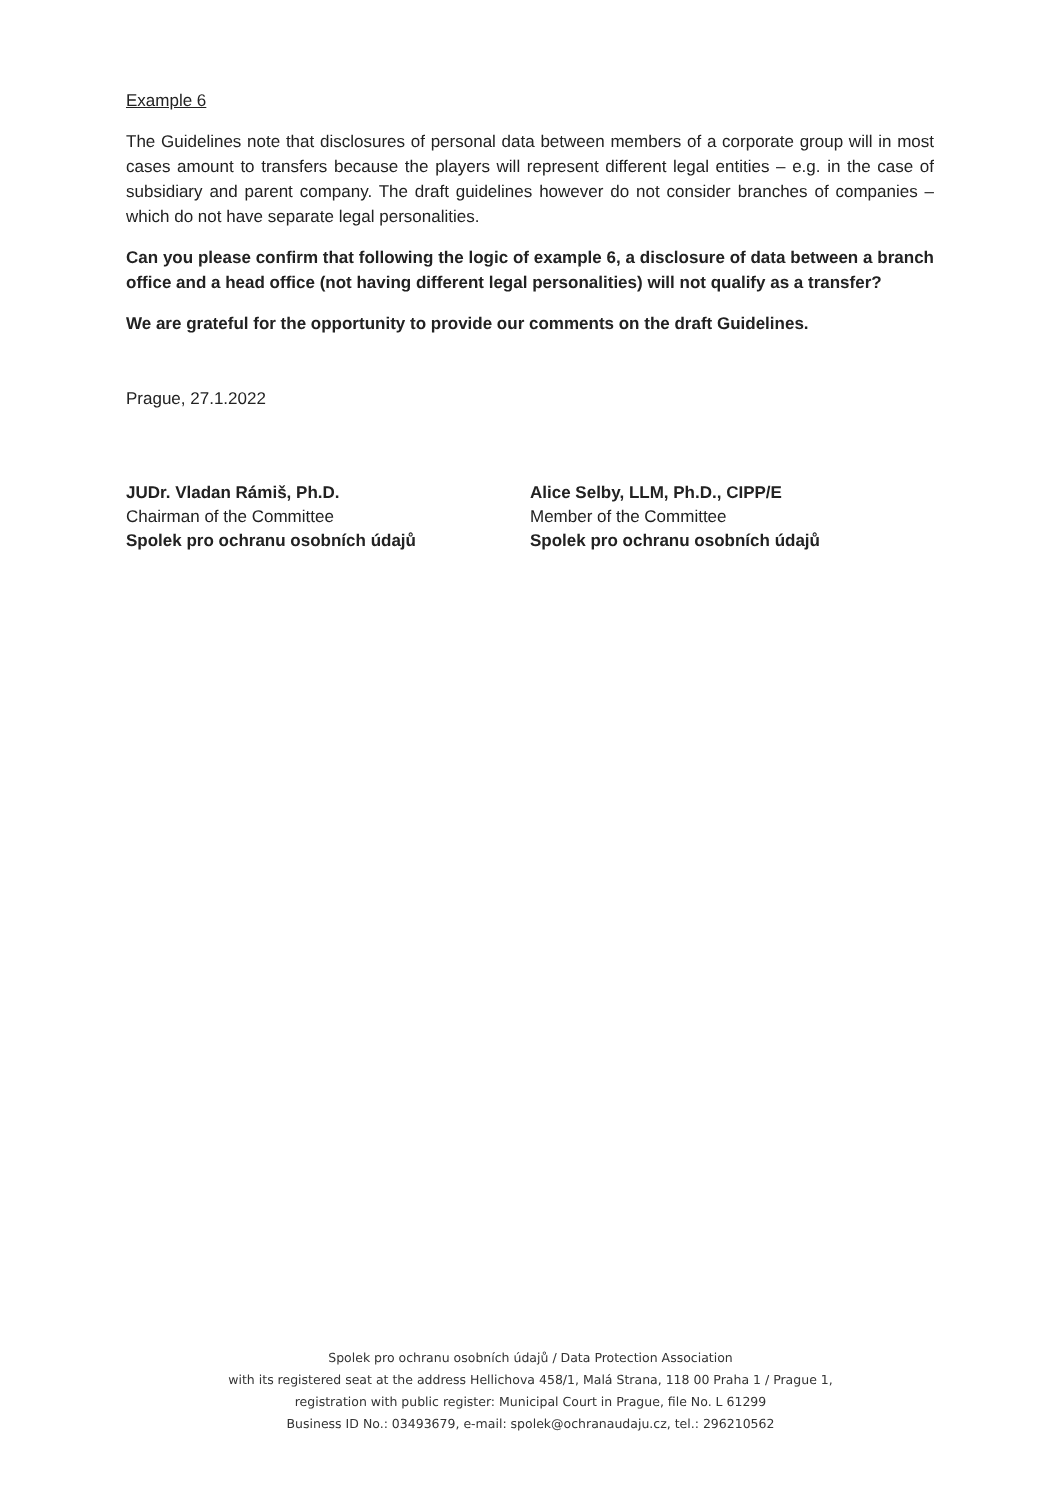Example 6
The Guidelines note that disclosures of personal data between members of a corporate group will in most cases amount to transfers because the players will represent different legal entities – e.g. in the case of subsidiary and parent company. The draft guidelines however do not consider branches of companies – which do not have separate legal personalities.
Can you please confirm that following the logic of example 6, a disclosure of data between a branch office and a head office (not having different legal personalities) will not qualify as a transfer?
We are grateful for the opportunity to provide our comments on the draft Guidelines.
Prague, 27.1.2022
JUDr. Vladan Rámiš, Ph.D.
Chairman of the Committee
Spolek pro ochranu osobních údajů
Alice Selby, LLM, Ph.D., CIPP/E
Member of the Committee
Spolek pro ochranu osobních údajů
Spolek pro ochranu osobních údajů / Data Protection Association
with its registered seat at the address Hellichova 458/1, Malá Strana, 118 00 Praha 1 / Prague 1,
registration with public register: Municipal Court in Prague, file No. L 61299
Business ID No.: 03493679, e-mail: spolek@ochranaudaju.cz, tel.: 296210562